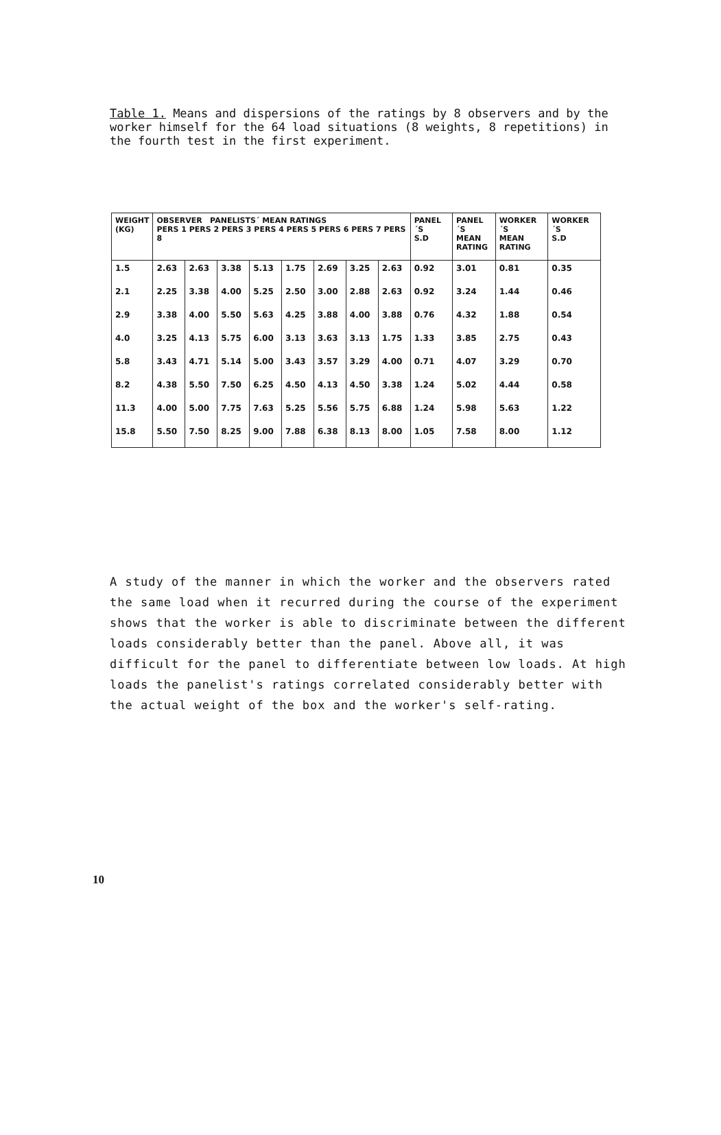Table 1. Means and dispersions of the ratings by 8 observers and by the worker himself for the 64 load situations (8 weights, 8 repetitions) in the fourth test in the first experiment.
| WEIGHT (KG) | OBSERVER PANELISTS´ MEAN RATINGS PERS 1 PERS 2 PERS 3 PERS 4 PERS 5 PERS 6 PERS 7 PERS 8 | | | | | | | | PANEL´S S.D | PANEL´S MEAN RATING | WORKER´S MEAN RATING | WORKER´S S.D |
| --- | --- | --- | --- | --- | --- | --- | --- | --- | --- | --- | --- | --- |
| 1.5 | 2.63 | 2.63 | 3.38 | 5.13 | 1.75 | 2.69 | 3.25 | 2.63 | 0.92 | 3.01 | 0.81 | 0.35 |
| 2.1 | 2.25 | 3.38 | 4.00 | 5.25 | 2.50 | 3.00 | 2.88 | 2.63 | 0.92 | 3.24 | 1.44 | 0.46 |
| 2.9 | 3.38 | 4.00 | 5.50 | 5.63 | 4.25 | 3.88 | 4.00 | 3.88 | 0.76 | 4.32 | 1.88 | 0.54 |
| 4.0 | 3.25 | 4.13 | 5.75 | 6.00 | 3.13 | 3.63 | 3.13 | 1.75 | 1.33 | 3.85 | 2.75 | 0.43 |
| 5.8 | 3.43 | 4.71 | 5.14 | 5.00 | 3.43 | 3.57 | 3.29 | 4.00 | 0.71 | 4.07 | 3.29 | 0.70 |
| 8.2 | 4.38 | 5.50 | 7.50 | 6.25 | 4.50 | 4.13 | 4.50 | 3.38 | 1.24 | 5.02 | 4.44 | 0.58 |
| 11.3 | 4.00 | 5.00 | 7.75 | 7.63 | 5.25 | 5.56 | 5.75 | 6.88 | 1.24 | 5.98 | 5.63 | 1.22 |
| 15.8 | 5.50 | 7.50 | 8.25 | 9.00 | 7.88 | 6.38 | 8.13 | 8.00 | 1.05 | 7.58 | 8.00 | 1.12 |
A study of the manner in which the worker and the observers rated the same load when it recurred during the course of the experiment shows that the worker is able to discriminate between the different loads considerably better than the panel. Above all, it was difficult for the panel to differentiate between low loads. At high loads the panelist's ratings correlated considerably better with the actual weight of the box and the worker's self-rating.
10